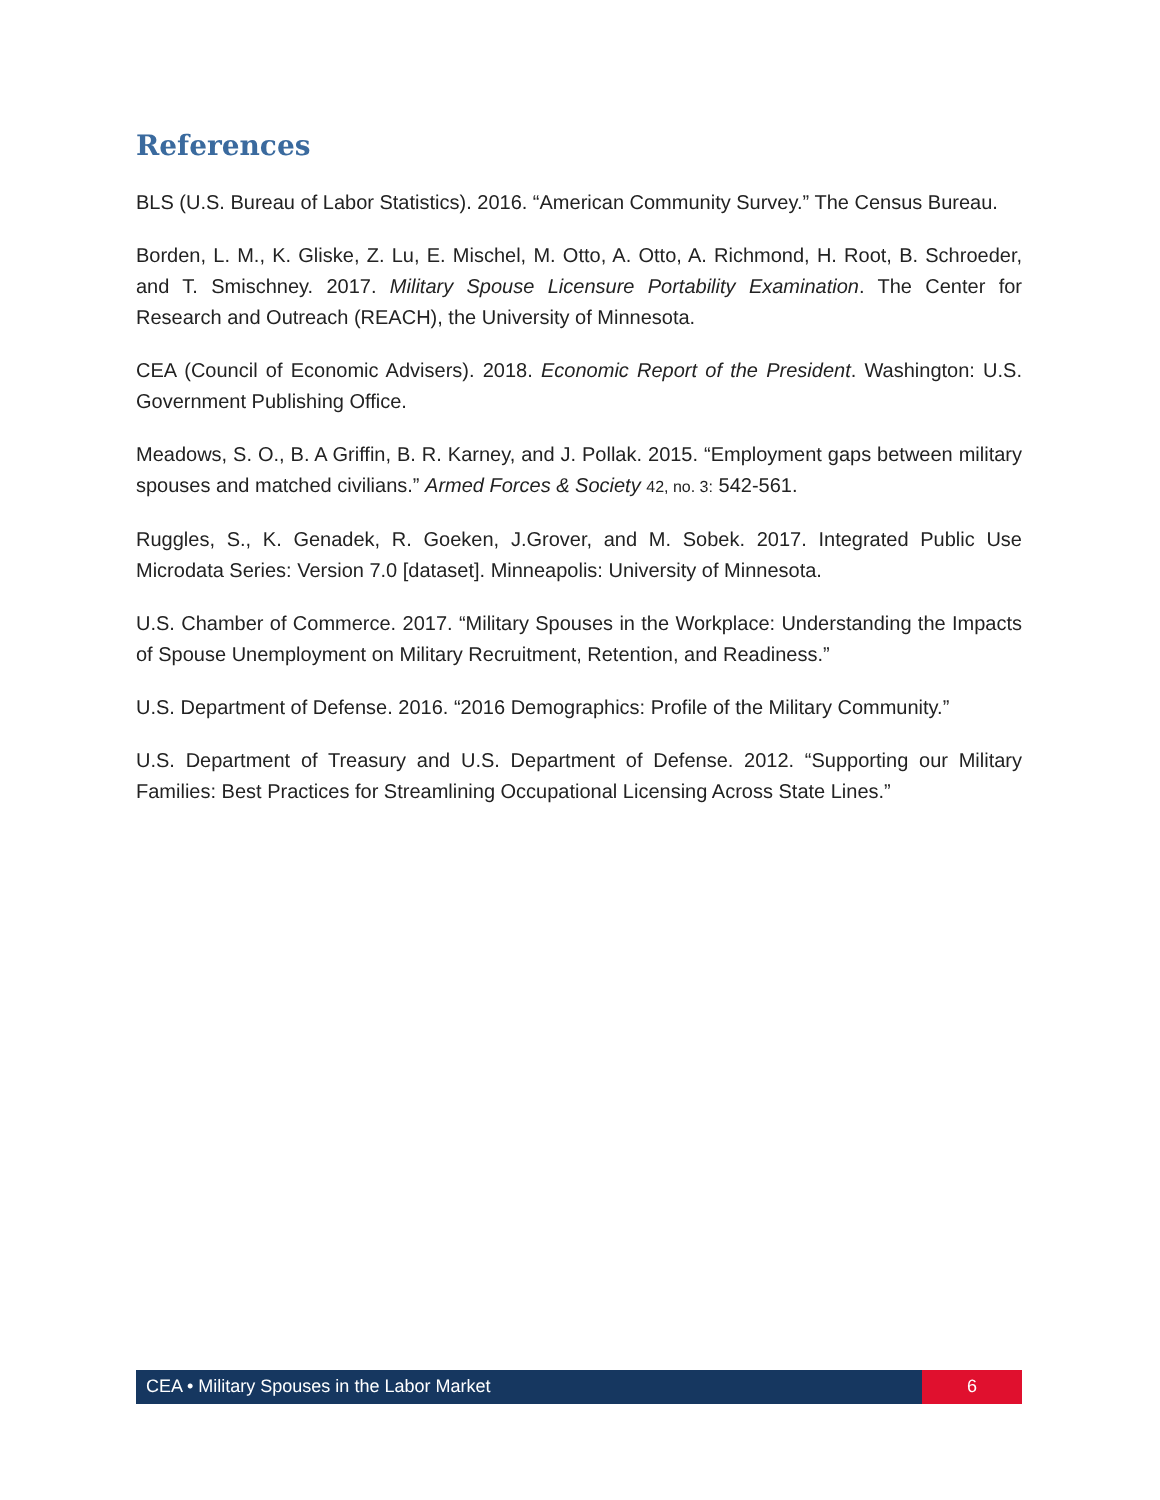References
BLS (U.S. Bureau of Labor Statistics). 2016. “American Community Survey.” The Census Bureau.
Borden, L. M., K. Gliske, Z. Lu, E. Mischel, M. Otto, A. Otto, A. Richmond, H. Root, B. Schroeder, and T. Smischney. 2017. Military Spouse Licensure Portability Examination. The Center for Research and Outreach (REACH), the University of Minnesota.
CEA (Council of Economic Advisers). 2018. Economic Report of the President. Washington: U.S. Government Publishing Office.
Meadows, S. O., B. A Griffin, B. R. Karney, and J. Pollak. 2015. “Employment gaps between military spouses and matched civilians.” Armed Forces & Society 42, no. 3: 542-561.
Ruggles, S., K. Genadek, R. Goeken, J.Grover, and M. Sobek. 2017. Integrated Public Use Microdata Series: Version 7.0 [dataset]. Minneapolis: University of Minnesota.
U.S. Chamber of Commerce. 2017. “Military Spouses in the Workplace: Understanding the Impacts of Spouse Unemployment on Military Recruitment, Retention, and Readiness.”
U.S. Department of Defense. 2016. “2016 Demographics: Profile of the Military Community.”
U.S. Department of Treasury and U.S. Department of Defense. 2012. “Supporting our Military Families: Best Practices for Streamlining Occupational Licensing Across State Lines.”
CEA • Military Spouses in the Labor Market
6